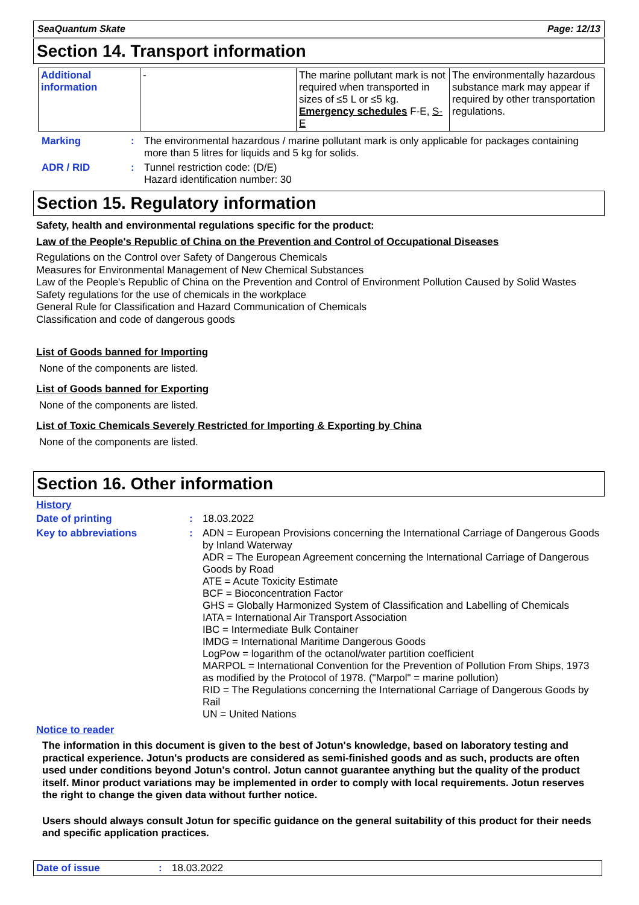SeaQuantum Skate Page: 12/13
Section 14. Transport information
| Additional information | - | The marine pollutant mark is not required when transported in sizes of ≤5 L or ≤5 kg. Emergency schedules F-E, S-E | The environmentally hazardous substance mark may appear if required by other transportation regulations. |
| Marking | : | The environmental hazardous / marine pollutant mark is only applicable for packages containing more than 5 litres for liquids and 5 kg for solids. |
| ADR / RID | : | Tunnel restriction code: (D/E) Hazard identification number: 30 |
Section 15. Regulatory information
Safety, health and environmental regulations specific for the product:
Law of the People's Republic of China on the Prevention and Control of Occupational Diseases
Regulations on the Control over Safety of Dangerous Chemicals
Measures for Environmental Management of New Chemical Substances
Law of the People's Republic of China on the Prevention and Control of Environment Pollution Caused by Solid Wastes
Safety regulations for the use of chemicals in the workplace
General Rule for Classification and Hazard Communication of Chemicals
Classification and code of dangerous goods
List of Goods banned for Importing
None of the components are listed.
List of Goods banned for Exporting
None of the components are listed.
List of Toxic Chemicals Severely Restricted for Importing & Exporting by China
None of the components are listed.
Section 16. Other information
History
| Date of printing | : | 18.03.2022 |
| Key to abbreviations | : | ADN = European Provisions concerning the International Carriage of Dangerous Goods by Inland Waterway ADR = The European Agreement concerning the International Carriage of Dangerous Goods by Road ATE = Acute Toxicity Estimate BCF = Bioconcentration Factor GHS = Globally Harmonized System of Classification and Labelling of Chemicals IATA = International Air Transport Association IBC = Intermediate Bulk Container IMDG = International Maritime Dangerous Goods LogPow = logarithm of the octanol/water partition coefficient MARPOL = International Convention for the Prevention of Pollution From Ships, 1973 as modified by the Protocol of 1978. ("Marpol" = marine pollution) RID = The Regulations concerning the International Carriage of Dangerous Goods by Rail UN = United Nations |
Notice to reader
The information in this document is given to the best of Jotun's knowledge, based on laboratory testing and practical experience. Jotun's products are considered as semi-finished goods and as such, products are often used under conditions beyond Jotun's control. Jotun cannot guarantee anything but the quality of the product itself. Minor product variations may be implemented in order to comply with local requirements. Jotun reserves the right to change the given data without further notice.
Users should always consult Jotun for specific guidance on the general suitability of this product for their needs and specific application practices.
| Date of issue | : | 18.03.2022 |